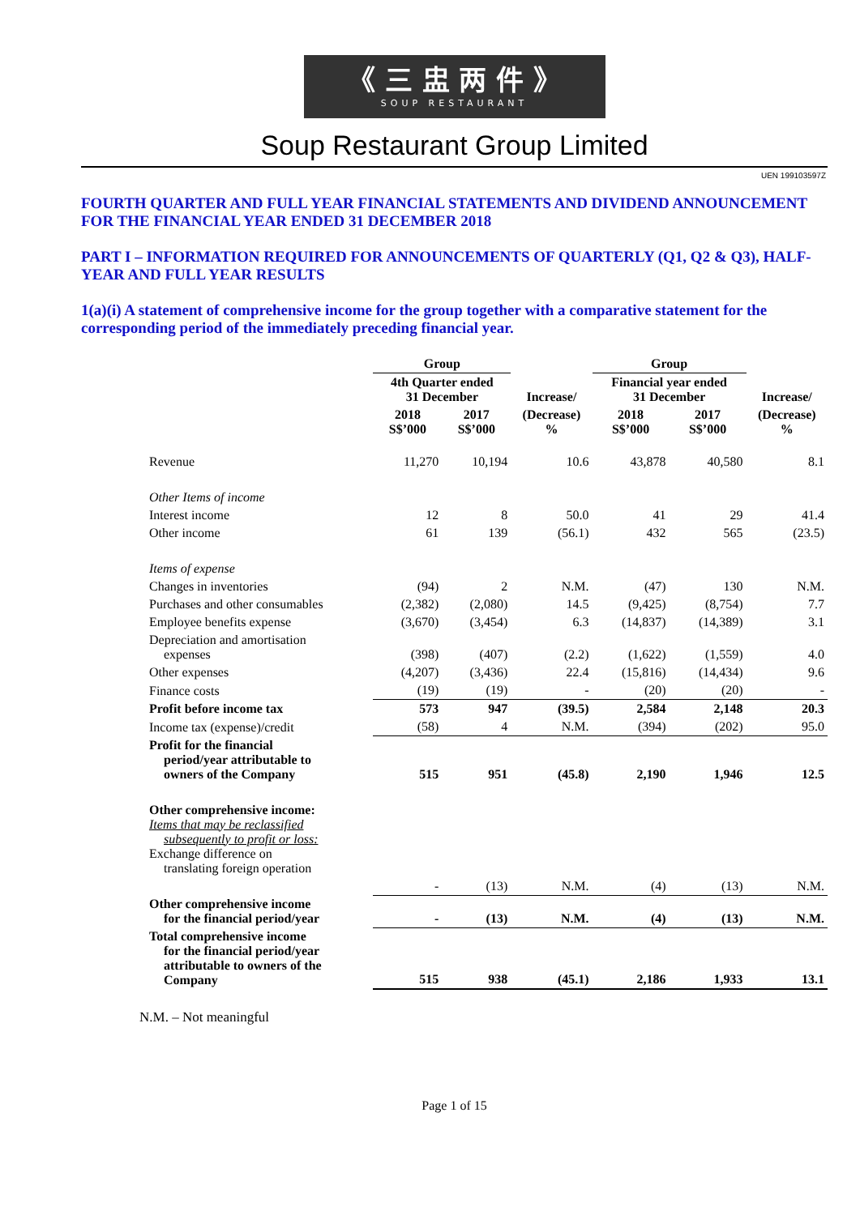《 三 盅 两 件 》
SOUP RESTAURANT
Soup Restaurant Group Limited
UEN 199103597Z
FOURTH QUARTER AND FULL YEAR FINANCIAL STATEMENTS AND DIVIDEND ANNOUNCEMENT FOR THE FINANCIAL YEAR ENDED 31 DECEMBER 2018
PART I – INFORMATION REQUIRED FOR ANNOUNCEMENTS OF QUARTERLY (Q1, Q2 & Q3), HALF-YEAR AND FULL YEAR RESULTS
1(a)(i) A statement of comprehensive income for the group together with a comparative statement for the corresponding period of the immediately preceding financial year.
| | Group | | | Group | | |
| --- | --- | --- | --- | --- | --- | --- |
| | 4th Quarter ended 31 December | | Increase/ | Financial year ended 31 December | | Increase/ |
| | 2018 S$’000 | 2017 S$’000 | (Decrease) % | 2018 S$’000 | 2017 S$’000 | (Decrease) % |
| Revenue | 11,270 | 10,194 | 10.6 | 43,878 | 40,580 | 8.1 |
| Other Items of income | | | | | | |
| Interest income | 12 | 8 | 50.0 | 41 | 29 | 41.4 |
| Other income | 61 | 139 | (56.1) | 432 | 565 | (23.5) |
| Items of expense | | | | | | |
| Changes in inventories | (94) | 2 | N.M. | (47) | 130 | N.M. |
| Purchases and other consumables | (2,382) | (2,080) | 14.5 | (9,425) | (8,754) | 7.7 |
| Employee benefits expense | (3,670) | (3,454) | 6.3 | (14,837) | (14,389) | 3.1 |
| Depreciation and amortisation expenses | (398) | (407) | (2.2) | (1,622) | (1,559) | 4.0 |
| Other expenses | (4,207) | (3,436) | 22.4 | (15,816) | (14,434) | 9.6 |
| Finance costs | (19) | (19) | - | (20) | (20) | - |
| Profit before income tax | 573 | 947 | (39.5) | 2,584 | 2,148 | 20.3 |
| Income tax (expense)/credit | (58) | 4 | N.M. | (394) | (202) | 95.0 |
| Profit for the financial period/year attributable to owners of the Company | 515 | 951 | (45.8) | 2,190 | 1,946 | 12.5 |
| Other comprehensive income: Items that may be reclassified subsequently to profit or loss: Exchange difference on translating foreign operation | | | | | | |
| | - | (13) | N.M. | (4) | (13) | N.M. |
| Other comprehensive income for the financial period/year | - | (13) | N.M. | (4) | (13) | N.M. |
| Total comprehensive income for the financial period/year attributable to owners of the Company | 515 | 938 | (45.1) | 2,186 | 1,933 | 13.1 |
N.M. – Not meaningful
Page 1 of 15